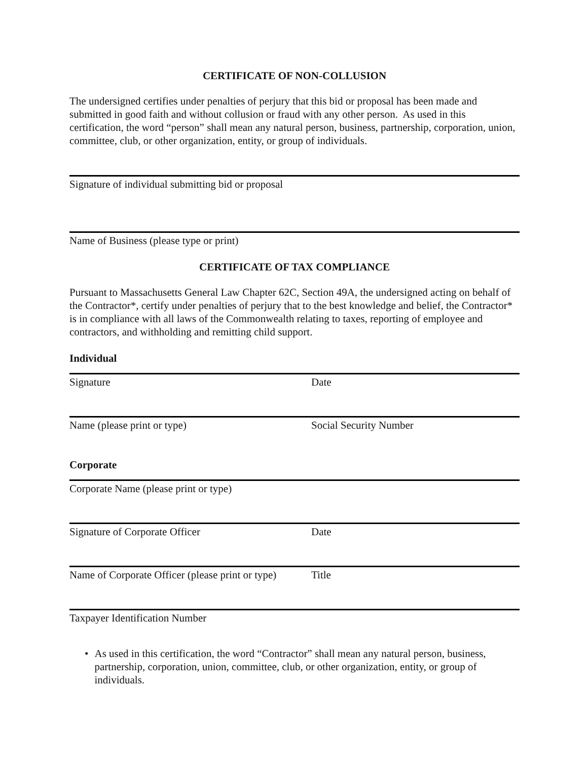CERTIFICATE OF NON-COLLUSION
The undersigned certifies under penalties of perjury that this bid or proposal has been made and submitted in good faith and without collusion or fraud with any other person. As used in this certification, the word “person” shall mean any natural person, business, partnership, corporation, union, committee, club, or other organization, entity, or group of individuals.
Signature of individual submitting bid or proposal
Name of Business (please type or print)
CERTIFICATE OF TAX COMPLIANCE
Pursuant to Massachusetts General Law Chapter 62C, Section 49A, the undersigned acting on behalf of the Contractor*, certify under penalties of perjury that to the best knowledge and belief, the Contractor* is in compliance with all laws of the Commonwealth relating to taxes, reporting of employee and contractors, and withholding and remitting child support.
Individual
Signature Date
Name (please print or type) Social Security Number
Corporate
Corporate Name (please print or type)
Signature of Corporate Officer Date
Name of Corporate Officer (please print or type)
Title
Taxpayer Identification Number
• As used in this certification, the word “Contractor” shall mean any natural person, business, partnership, corporation, union, committee, club, or other organization, entity, or group of individuals.